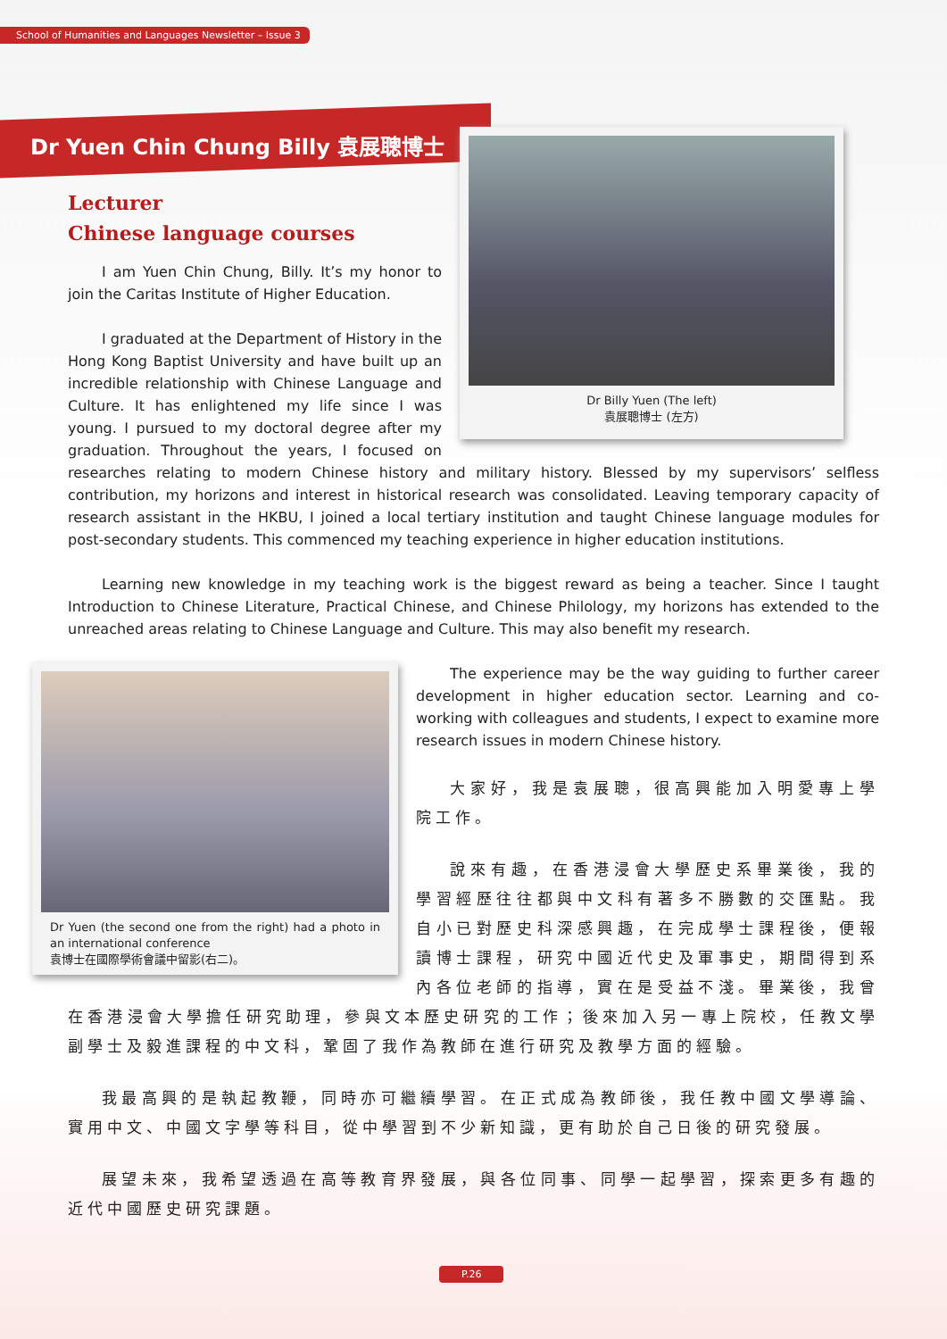School of Humanities and Languages Newsletter – Issue 3
Dr Yuen Chin Chung Billy 袁展聰博士
Lecturer
Chinese language courses
Dr Billy Yuen (The left)
袁展聰博士 (左方)
I am Yuen Chin Chung, Billy. It’s my honor to join the Caritas Institute of Higher Education.
I graduated at the Department of History in the Hong Kong Baptist University and have built up an incredible relationship with Chinese Language and Culture. It has enlightened my life since I was young. I pursued to my doctoral degree after my graduation. Throughout the years, I focused on researches relating to modern Chinese history and military history. Blessed by my supervisors’ selfless contribution, my horizons and interest in historical research was consolidated. Leaving temporary capacity of research assistant in the HKBU, I joined a local tertiary institution and taught Chinese language modules for post-secondary students. This commenced my teaching experience in higher education institutions.
Learning new knowledge in my teaching work is the biggest reward as being a teacher. Since I taught Introduction to Chinese Literature, Practical Chinese, and Chinese Philology, my horizons has extended to the unreached areas relating to Chinese Language and Culture. This may also benefit my research.
Dr Yuen (the second one from the right) had a photo in an international conference
袁博士在國際學術會議中留影(右二)。
The experience may be the way guiding to further career development in higher education sector. Learning and co-working with colleagues and students, I expect to examine more research issues in modern Chinese history.
大家好，我是袁展聰，很高興能加入明愛專上學院工作。
說來有趣，在香港浸會大學歷史系畢業後，我的學習經歷往往都與中文科有著多不勝數的交匯點。我自小已對歷史科深感興趣，在完成學士課程後，便報讀博士課程，研究中國近代史及軍事史，期間得到系內各位老師的指導，實在是受益不淺。畢業後，我曾在香港浸會大學擔任研究助理，參與文本歷史研究的工作；後來加入另一專上院校，任教文學副學士及毅進課程的中文科，鞏固了我作為教師在進行研究及教學方面的經驗。
我最高興的是執起教鞭，同時亦可繼續學習。在正式成為教師後，我任教中國文學導論、實用中文、中國文字學等科目，從中學習到不少新知識，更有助於自己日後的研究發展。
展望未來，我希望透過在高等教育界發展，與各位同事、同學一起學習，探索更多有趣的近代中國歷史研究課題。
P.26